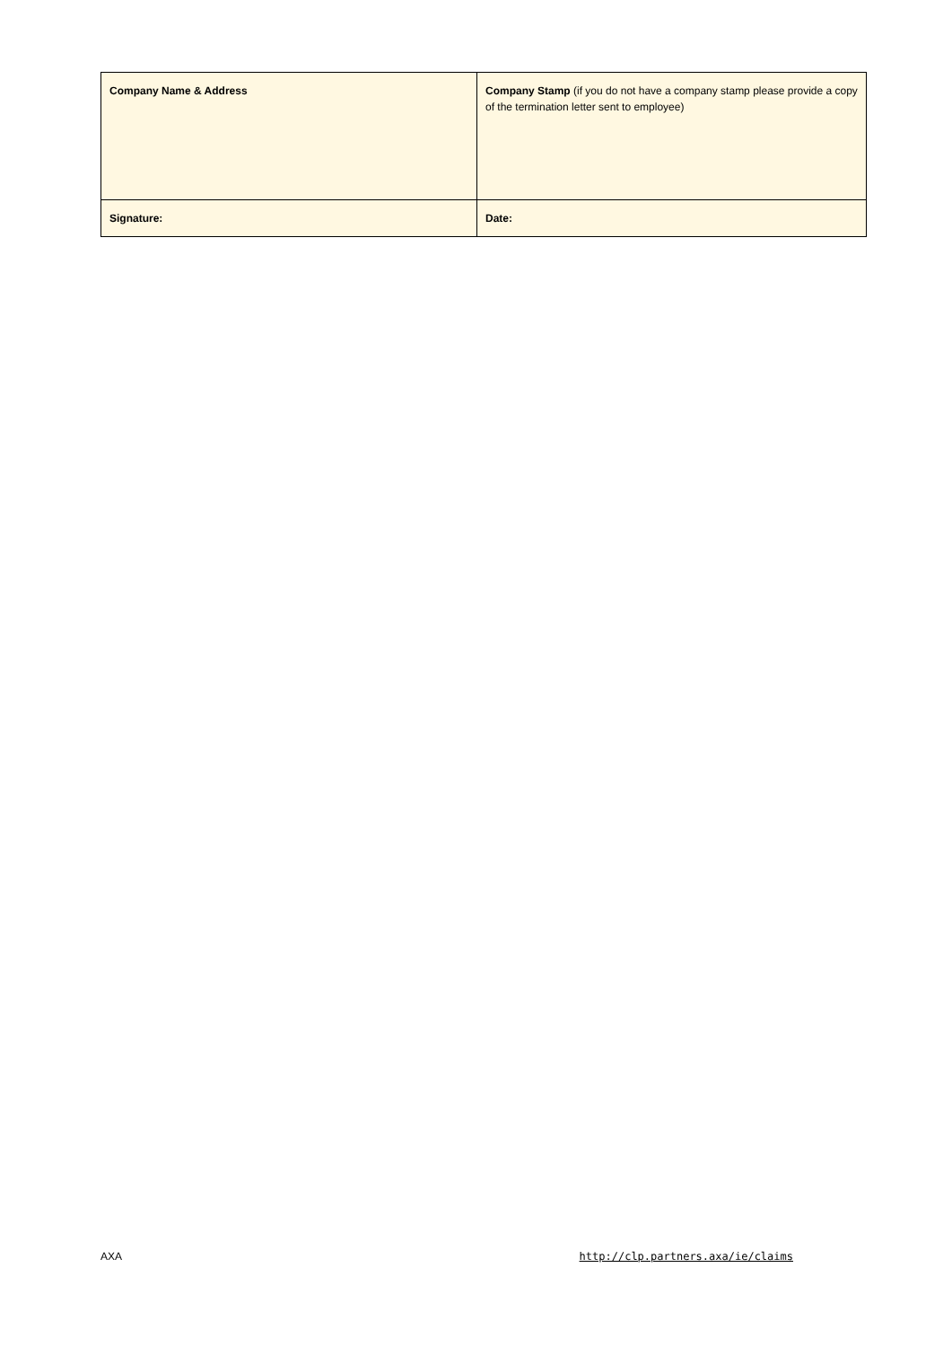| Company Name & Address | Company Stamp (if you do not have a company stamp please provide a copy of the termination letter sent to employee) |
| Signature: | Date: |
AXA http://clp.partners.axa/ie/claims